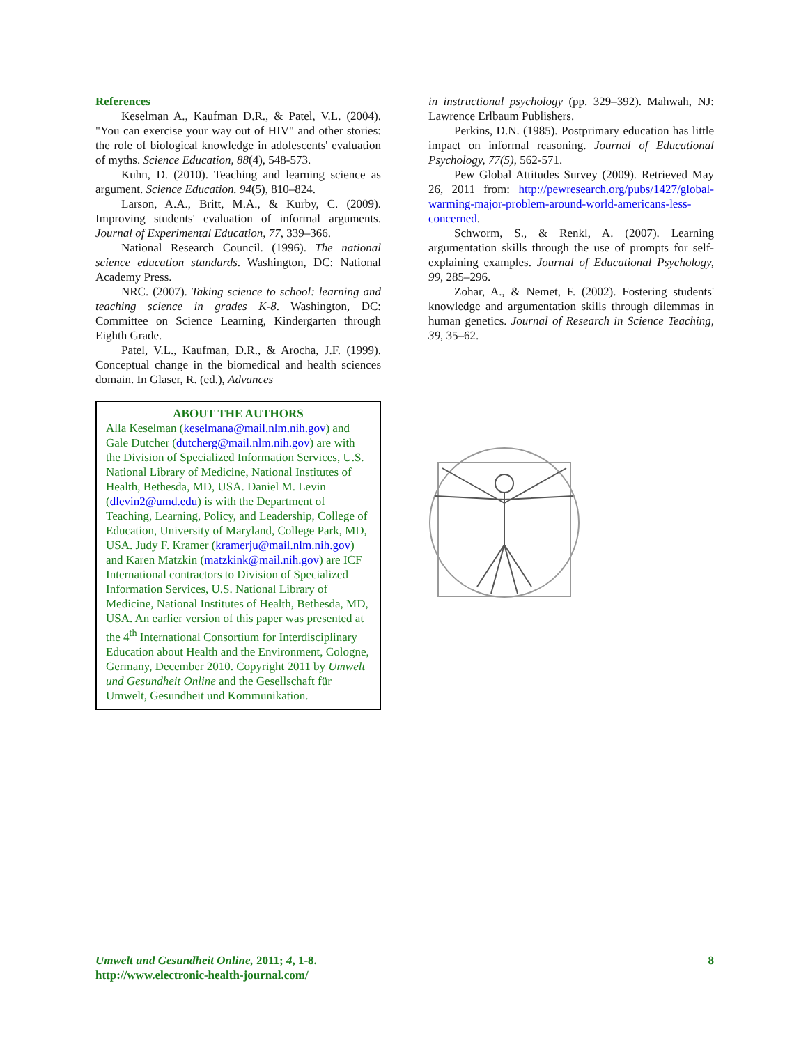References
Keselman A., Kaufman D.R., & Patel, V.L. (2004). "You can exercise your way out of HIV" and other stories: the role of biological knowledge in adolescents' evaluation of myths. Science Education, 88(4), 548-573.
Kuhn, D. (2010). Teaching and learning science as argument. Science Education. 94(5), 810–824.
Larson, A.A., Britt, M.A., & Kurby, C. (2009). Improving students' evaluation of informal arguments. Journal of Experimental Education, 77, 339–366.
National Research Council. (1996). The national science education standards. Washington, DC: National Academy Press.
NRC. (2007). Taking science to school: learning and teaching science in grades K-8. Washington, DC: Committee on Science Learning, Kindergarten through Eighth Grade.
Patel, V.L., Kaufman, D.R., & Arocha, J.F. (1999). Conceptual change in the biomedical and health sciences domain. In Glaser, R. (ed.), Advances
ABOUT THE AUTHORS
Alla Keselman (keselmana@mail.nlm.nih.gov) and Gale Dutcher (dutcherg@mail.nlm.nih.gov) are with the Division of Specialized Information Services, U.S. National Library of Medicine, National Institutes of Health, Bethesda, MD, USA. Daniel M. Levin (dlevin2@umd.edu) is with the Department of Teaching, Learning, Policy, and Leadership, College of Education, University of Maryland, College Park, MD, USA. Judy F. Kramer (kramerju@mail.nlm.nih.gov) and Karen Matzkin (matzkink@mail.nih.gov) are ICF International contractors to Division of Specialized Information Services, U.S. National Library of Medicine, National Institutes of Health, Bethesda, MD, USA. An earlier version of this paper was presented at the 4<sup>th</sup> International Consortium for Interdisciplinary Education about Health and the Environment, Cologne, Germany, December 2010. Copyright 2011 by Umwelt und Gesundheit Online and the Gesellschaft für Umwelt, Gesundheit und Kommunikation.
in instructional psychology (pp. 329–392). Mahwah, NJ: Lawrence Erlbaum Publishers.
Perkins, D.N. (1985). Postprimary education has little impact on informal reasoning. Journal of Educational Psychology, 77(5), 562-571.
Pew Global Attitudes Survey (2009). Retrieved May 26, 2011 from: http://pewresearch.org/pubs/1427/global-warming-major-problem-around-world-americans-less-concerned.
Schworm, S., & Renkl, A. (2007). Learning argumentation skills through the use of prompts for self-explaining examples. Journal of Educational Psychology, 99, 285–296.
Zohar, A., & Nemet, F. (2002). Fostering students' knowledge and argumentation skills through dilemmas in human genetics. Journal of Research in Science Teaching, 39, 35–62.
Umwelt und Gesundheit Online, 2011; 4, 1-8.
http://www.electronic-health-journal.com/
8